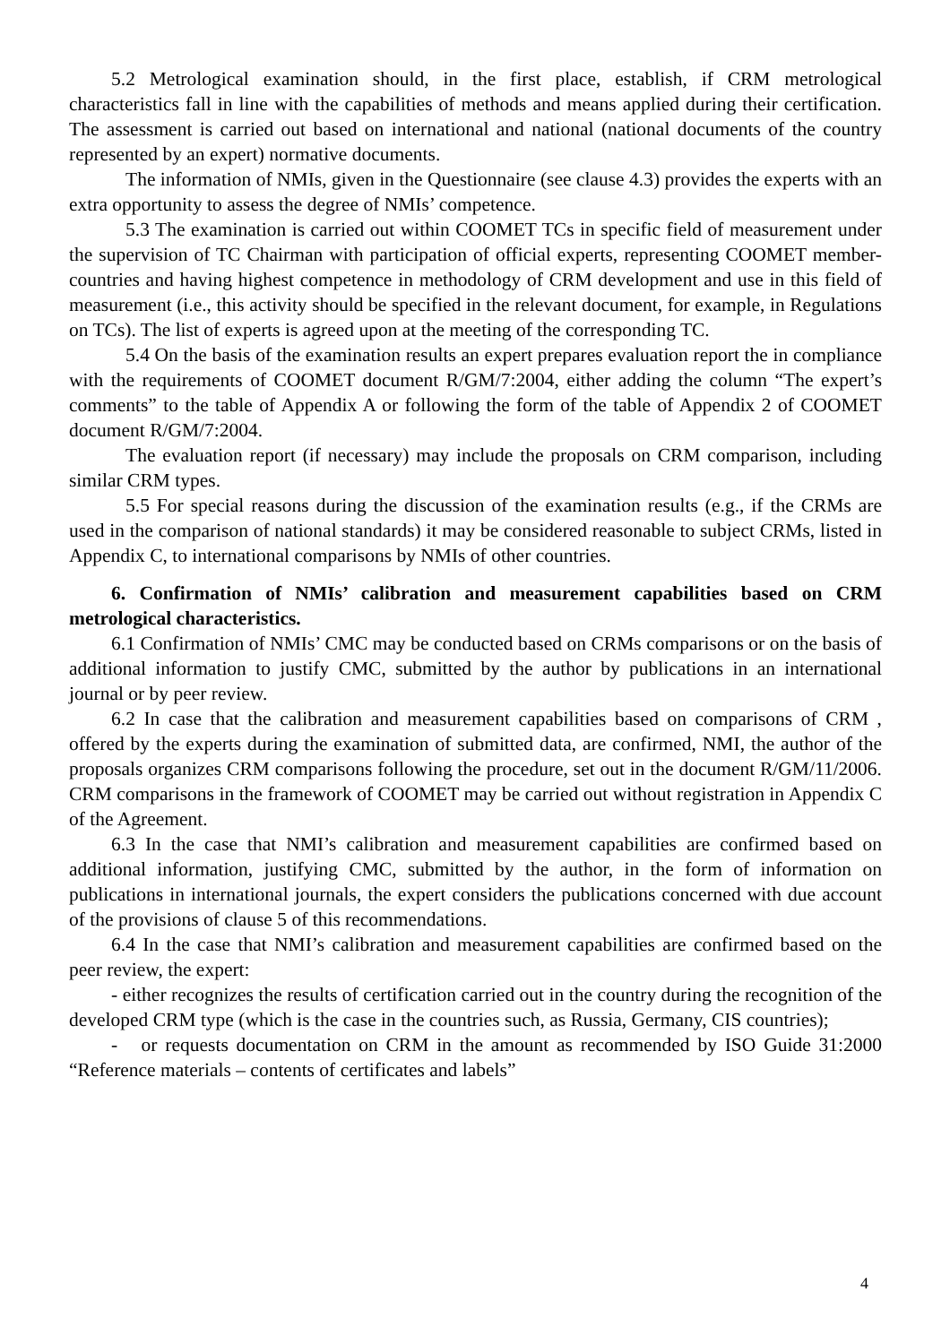5.2 Metrological examination should, in the first place, establish, if CRM metrological characteristics fall in line with the capabilities of methods and means applied during their certification. The assessment is carried out based on international and national (national documents of the country represented by an expert) normative documents.
The information of NMIs, given in the Questionnaire (see clause 4.3) provides the experts with an extra opportunity to assess the degree of NMIs’ competence.
5.3 The examination is carried out within COOMET TCs in specific field of measurement under the supervision of TC Chairman with participation of official experts, representing COOMET member-countries and having highest competence in methodology of CRM development and use in this field of measurement (i.e., this activity should be specified in the relevant document, for example, in Regulations on TCs). The list of experts is agreed upon at the meeting of the corresponding TC.
5.4 On the basis of the examination results an expert prepares evaluation report the in compliance with the requirements of COOMET document R/GM/7:2004, either adding the column “The expert’s comments” to the table of Appendix A or following the form of the table of Appendix 2 of COOMET document R/GM/7:2004.
The evaluation report (if necessary) may include the proposals on CRM comparison, including similar CRM types.
5.5 For special reasons during the discussion of the examination results (e.g., if the CRMs are used in the comparison of national standards) it may be considered reasonable to subject CRMs, listed in Appendix C, to international comparisons by NMIs of other countries.
6. Confirmation of NMIs’ calibration and measurement capabilities based on CRM metrological characteristics.
6.1 Confirmation of NMIs’ CMC may be conducted based on CRMs comparisons or on the basis of additional information to justify CMC, submitted by the author by publications in an international journal or by peer review.
6.2 In case that the calibration and measurement capabilities based on comparisons of CRM , offered by the experts during the examination of submitted data, are confirmed, NMI, the author of the proposals organizes CRM comparisons following the procedure, set out in the document R/GM/11/2006. CRM comparisons in the framework of COOMET may be carried out without registration in Appendix C of the Agreement.
6.3 In the case that NMI’s calibration and measurement capabilities are confirmed based on additional information, justifying CMC, submitted by the author, in the form of information on publications in international journals, the expert considers the publications concerned with due account of the provisions of clause 5 of this recommendations.
6.4 In the case that NMI’s calibration and measurement capabilities are confirmed based on the peer review, the expert:
- either recognizes the results of certification carried out in the country during the recognition of the developed CRM type (which is the case in the countries such, as Russia, Germany, CIS countries);
- or requests documentation on CRM in the amount as recommended by ISO Guide 31:2000 “Reference materials – contents of certificates and labels”
4